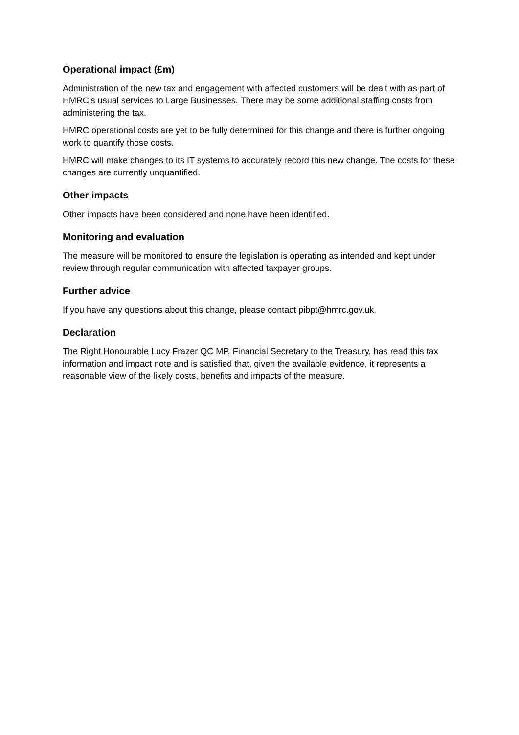Operational impact (£m)
Administration of the new tax and engagement with affected customers will be dealt with as part of HMRC’s usual services to Large Businesses. There may be some additional staffing costs from administering the tax.
HMRC operational costs are yet to be fully determined for this change and there is further ongoing work to quantify those costs.
HMRC will make changes to its IT systems to accurately record this new change. The costs for these changes are currently unquantified.
Other impacts
Other impacts have been considered and none have been identified.
Monitoring and evaluation
The measure will be monitored to ensure the legislation is operating as intended and kept under review through regular communication with affected taxpayer groups.
Further advice
If you have any questions about this change, please contact pibpt@hmrc.gov.uk.
Declaration
The Right Honourable Lucy Frazer QC MP, Financial Secretary to the Treasury, has read this tax information and impact note and is satisfied that, given the available evidence, it represents a reasonable view of the likely costs, benefits and impacts of the measure.